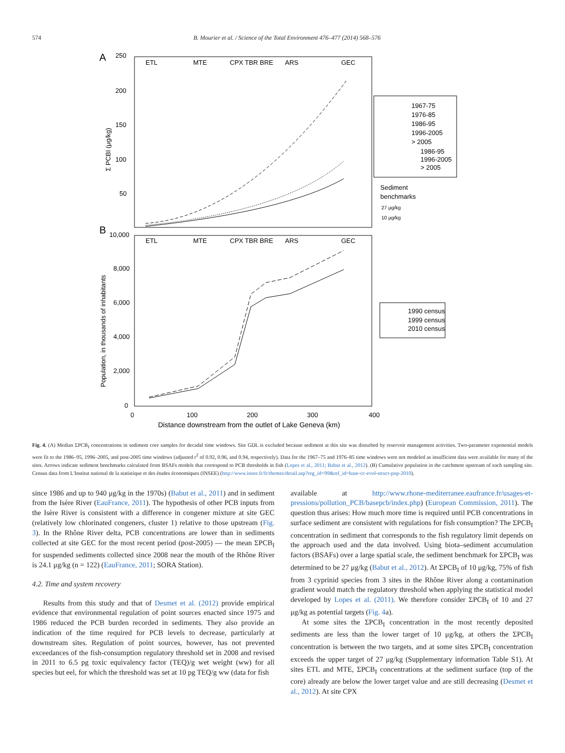574 B. Mourier et al. / Science of the Total Environment 476–477 (2014) 568–576
A
250
200
150
100
50
ETL
MTE
CPX TBR BRE
ARS
GEC
Σ PCBI (μg/kg)
1967-75
1976-85
1986-95
1996-2005
> 2005
1986-95
1996-2005
> 2005
Sediment
benchmarks
27 μg/kg
10 μg/kg
B
10,000
8,000
6,000
4,000
2,000
0
ETL
MTE
CPX TBR BRE
ARS
GEC
Population, in thousands of inhabitants
1990 census
1999 census
2010 census
0
100
200
300
400
Distance downstream from the outlet of Lake Geneva (km)
Fig. 4. (A) Median ΣPCB<sub>I</sub> concentrations in sediment core samples for decadal time windows. Site GDL is excluded because sediment at this site was disturbed by reservoir management activities. Two-parameter exponential models were fit to the 1986–95, 1996–2005, and post-2005 time windows (adjusted r<sup>2</sup> of 0.92, 0.96, and 0.94, respectively). Data for the 1967–75 and 1976–85 time windows were not modeled as insufficient data were available for many of the sites. Arrows indicate sediment benchmarks calculated from BSAFs models that correspond to PCB thresholds in fish (Lopes et al., 2011; Babut et al., 2012). (B) Cumulative population in the catchment upstream of each sampling site. Census data from L'Institut national de la statistique et des études économiques (INSEE) (http://www.insee.fr/fr/themes/detail.asp?reg_id=99&ref_id=base-cc-evol-struct-pop-2010).
since 1986 and up to 940 μg/kg in the 1970s) (Babut et al., 2011) and in sediment from the Isère River (EauFrance, 2011). The hypothesis of other PCB inputs from the Isère River is consistent with a difference in congener mixture at site GEC (relatively low chlorinated congeners, cluster 1) relative to those upstream (Fig. 3). In the Rhône River delta, PCB concentrations are lower than in sediments collected at site GEC for the most recent period (post-2005) — the mean ΣPCB<sub>I</sub> for suspended sediments collected since 2008 near the mouth of the Rhône River is 24.1 μg/kg (n = 122) (EauFrance, 2011; SORA Station).
4.2. Time and system recovery
Results from this study and that of Desmet et al. (2012) provide empirical evidence that environmental regulation of point sources enacted since 1975 and 1986 reduced the PCB burden recorded in sediments. They also provide an indication of the time required for PCB levels to decrease, particularly at downstream sites. Regulation of point sources, however, has not prevented exceedances of the fish-consumption regulatory threshold set in 2008 and revised in 2011 to 6.5 pg toxic equivalency factor (TEQ)/g wet weight (ww) for all species but eel, for which the threshold was set at 10 pg TEQ/g ww (data for fish
available at http://www.rhone-mediterranee.eaufrance.fr/usages-et-pressions/pollution_PCB/basepcb/index.php) (European Commission, 2011). The question thus arises: How much more time is required until PCB concentrations in surface sediment are consistent with regulations for fish consumption? The ΣPCB<sub>I</sub> concentration in sediment that corresponds to the fish regulatory limit depends on the approach used and the data involved. Using biota–sediment accumulation factors (BSAFs) over a large spatial scale, the sediment benchmark for ΣPCB<sub>I</sub> was determined to be 27 μg/kg (Babut et al., 2012). At ΣPCB<sub>I</sub> of 10 μg/kg, 75% of fish from 3 cyprinid species from 3 sites in the Rhône River along a contamination gradient would match the regulatory threshold when applying the statistical model developed by Lopes et al. (2011). We therefore consider ΣPCB<sub>I</sub> of 10 and 27 μg/kg as potential targets (Fig. 4a).
At some sites the ΣPCB<sub>I</sub> concentration in the most recently deposited sediments are less than the lower target of 10 μg/kg, at others the ΣPCB<sub>I</sub> concentration is between the two targets, and at some sites ΣPCB<sub>I</sub> concentration exceeds the upper target of 27 μg/kg (Supplementary information Table S1). At sites ETL and MTE, ΣPCB<sub>I</sub> concentrations at the sediment surface (top of the core) already are below the lower target value and are still decreasing (Desmet et al., 2012). At site CPX